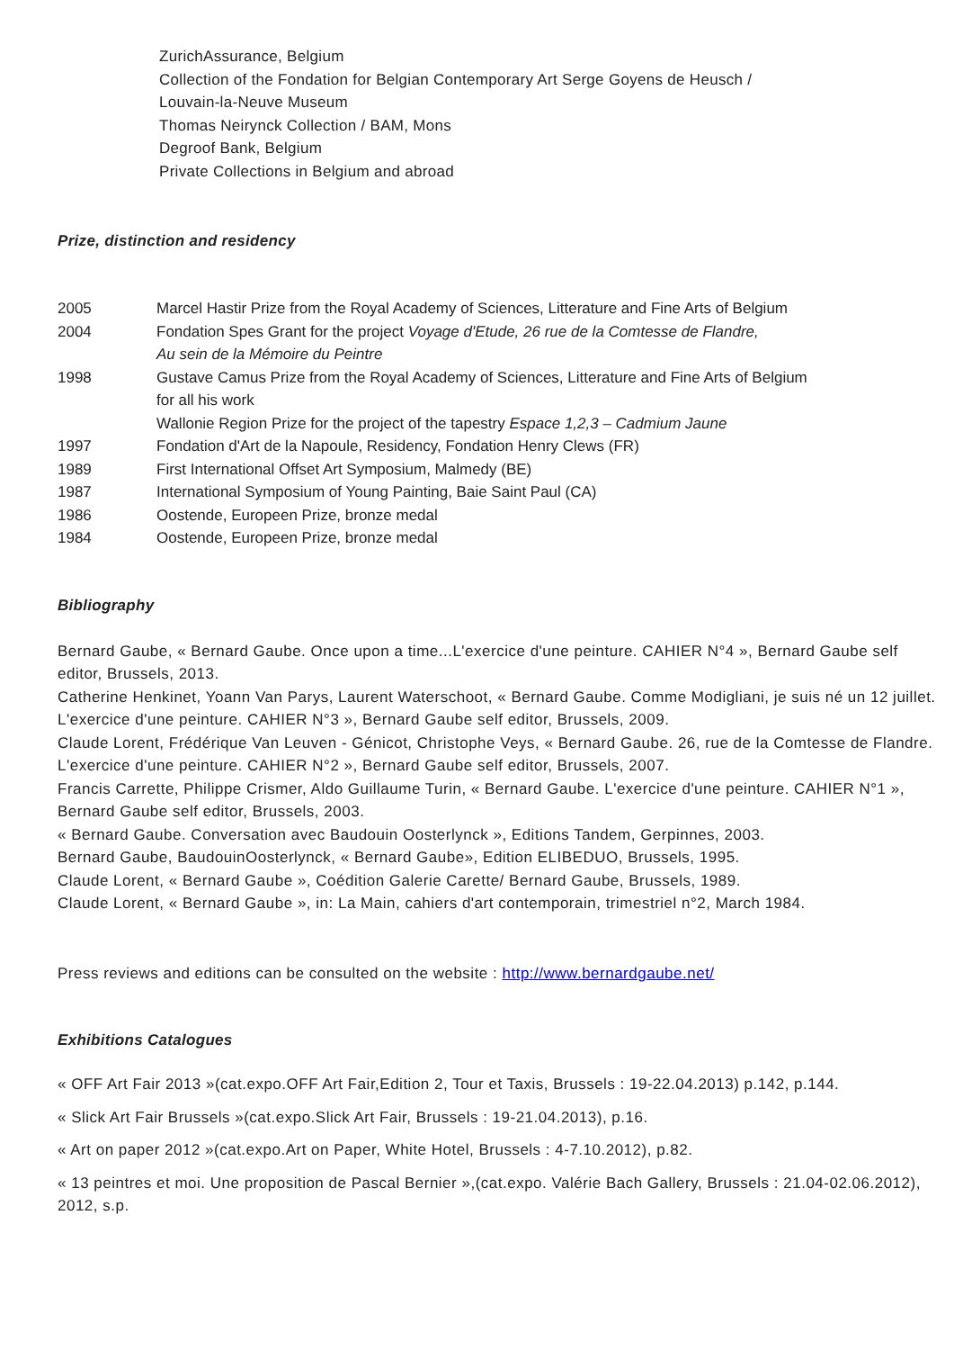ZurichAssurance, Belgium
Collection of the Fondation for Belgian Contemporary Art Serge Goyens de Heusch /
Louvain-la-Neuve Museum
Thomas Neirynck Collection / BAM, Mons
Degroof Bank, Belgium
Private Collections in Belgium and abroad
Prize, distinction and residency
| 2005 | Marcel Hastir Prize from the Royal Academy of Sciences, Litterature and Fine Arts of Belgium |
| 2004 | Fondation Spes Grant for the project Voyage d'Etude, 26 rue de la Comtesse de Flandre, Au sein de la Mémoire du Peintre |
| 1998 | Gustave Camus Prize from the Royal Academy of Sciences, Litterature and Fine Arts of Belgium for all his work Wallonie Region Prize for the project of the tapestry Espace 1,2,3 – Cadmium Jaune |
| 1997 | Fondation d'Art de la Napoule, Residency, Fondation Henry Clews (FR) |
| 1989 | First International Offset Art Symposium, Malmedy (BE) |
| 1987 | International Symposium of Young Painting, Baie Saint Paul (CA) |
| 1986 | Oostende, Europeen Prize, bronze medal |
| 1984 | Oostende, Europeen Prize, bronze medal |
Bibliography
Bernard Gaube, « Bernard Gaube. Once upon a time...L'exercice d'une peinture. CAHIER N°4 », Bernard Gaube self editor, Brussels, 2013.
Catherine Henkinet, Yoann Van Parys, Laurent Waterschoot, « Bernard Gaube. Comme Modigliani, je suis né un 12 juillet. L'exercice d'une peinture. CAHIER N°3 », Bernard Gaube self editor, Brussels, 2009.
Claude Lorent, Frédérique Van Leuven - Génicot, Christophe Veys, « Bernard Gaube. 26, rue de la Comtesse de Flandre. L'exercice d'une peinture. CAHIER N°2 », Bernard Gaube self editor, Brussels, 2007.
Francis Carrette, Philippe Crismer, Aldo Guillaume Turin, « Bernard Gaube. L'exercice d'une peinture. CAHIER N°1 », Bernard Gaube self editor, Brussels, 2003.
« Bernard Gaube. Conversation avec Baudouin Oosterlynck », Editions Tandem, Gerpinnes, 2003.
Bernard Gaube, BaudouinOosterlynck, « Bernard Gaube», Edition ELIBEDUO, Brussels, 1995.
Claude Lorent, « Bernard Gaube », Coédition Galerie Carette/ Bernard Gaube, Brussels, 1989.
Claude Lorent, « Bernard Gaube », in: La Main, cahiers d'art contemporain, trimestriel n°2, March 1984.
Press reviews and editions can be consulted on the website : http://www.bernardgaube.net/
Exhibitions Catalogues
« OFF Art Fair 2013 »(cat.expo.OFF Art Fair,Edition 2, Tour et Taxis, Brussels : 19-22.04.2013) p.142, p.144.
« Slick Art Fair Brussels »(cat.expo.Slick Art Fair, Brussels : 19-21.04.2013), p.16.
« Art on paper 2012 »(cat.expo.Art on Paper, White Hotel, Brussels : 4-7.10.2012), p.82.
« 13 peintres et moi. Une proposition de Pascal Bernier »,(cat.expo. Valérie Bach Gallery, Brussels : 21.04-02.06.2012), 2012, s.p.